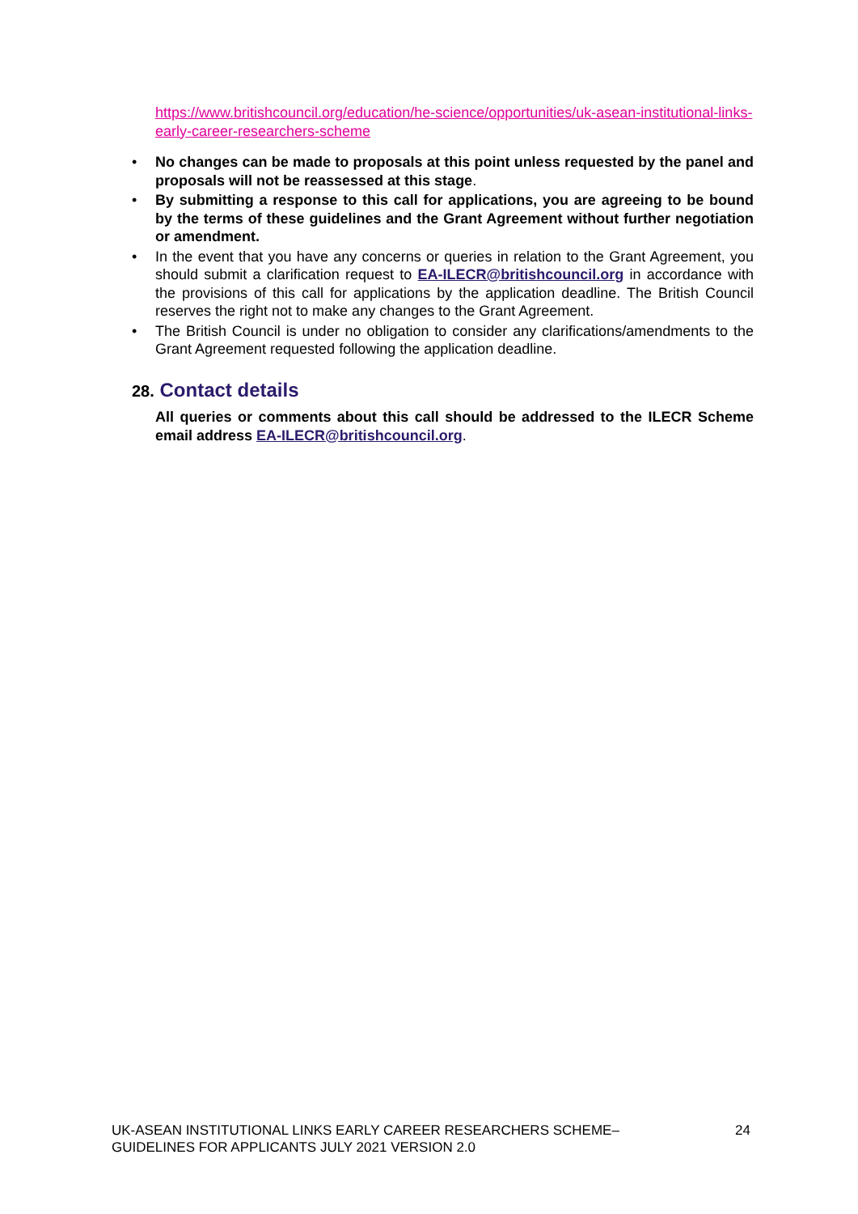https://www.britishcouncil.org/education/he-science/opportunities/uk-asean-institutional-links-early-career-researchers-scheme
• No changes can be made to proposals at this point unless requested by the panel and proposals will not be reassessed at this stage.
• By submitting a response to this call for applications, you are agreeing to be bound by the terms of these guidelines and the Grant Agreement without further negotiation or amendment.
• In the event that you have any concerns or queries in relation to the Grant Agreement, you should submit a clarification request to EA-ILECR@britishcouncil.org in accordance with the provisions of this call for applications by the application deadline. The British Council reserves the right not to make any changes to the Grant Agreement.
• The British Council is under no obligation to consider any clarifications/amendments to the Grant Agreement requested following the application deadline.
28. Contact details
All queries or comments about this call should be addressed to the ILECR Scheme email address EA-ILECR@britishcouncil.org.
UK-ASEAN INSTITUTIONAL LINKS EARLY CAREER RESEARCHERS SCHEME–
GUIDELINES FOR APPLICANTS JULY 2021 VERSION 2.0
24